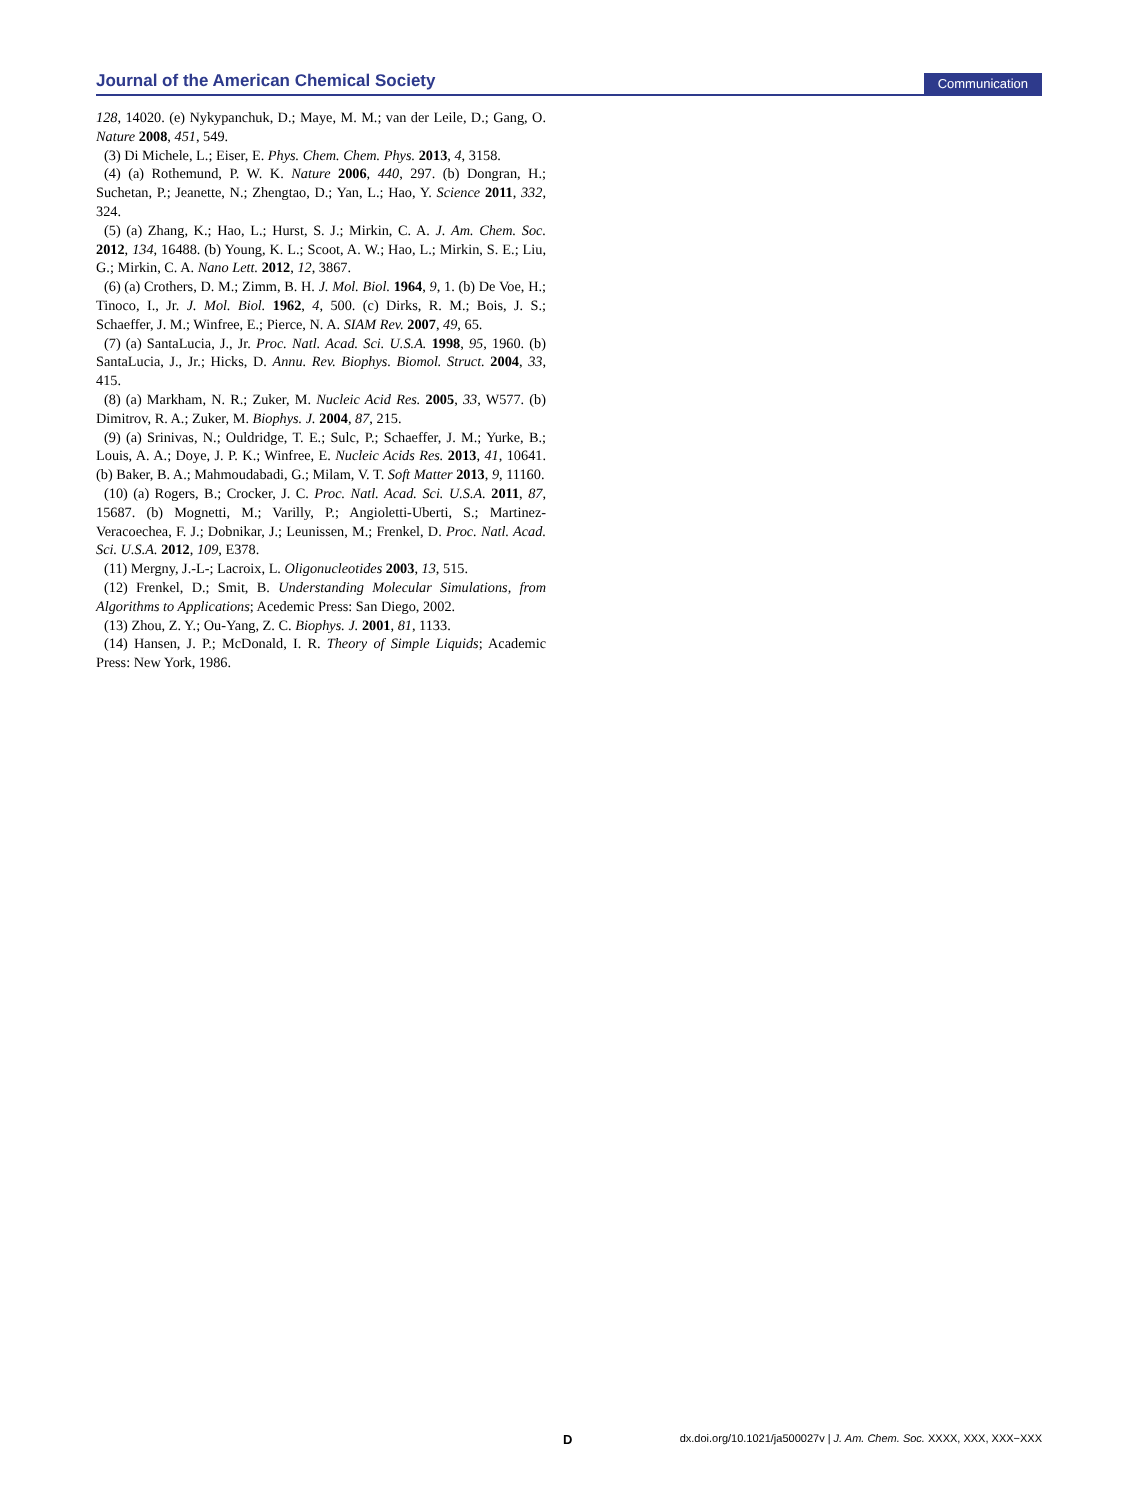Journal of the American Chemical Society Communication
128, 14020. (e) Nykypanchuk, D.; Maye, M. M.; van der Leile, D.; Gang, O. Nature 2008, 451, 549.
(3) Di Michele, L.; Eiser, E. Phys. Chem. Chem. Phys. 2013, 4, 3158.
(4) (a) Rothemund, P. W. K. Nature 2006, 440, 297. (b) Dongran, H.; Suchetan, P.; Jeanette, N.; Zhengtao, D.; Yan, L.; Hao, Y. Science 2011, 332, 324.
(5) (a) Zhang, K.; Hao, L.; Hurst, S. J.; Mirkin, C. A. J. Am. Chem. Soc. 2012, 134, 16488. (b) Young, K. L.; Scoot, A. W.; Hao, L.; Mirkin, S. E.; Liu, G.; Mirkin, C. A. Nano Lett. 2012, 12, 3867.
(6) (a) Crothers, D. M.; Zimm, B. H. J. Mol. Biol. 1964, 9, 1. (b) De Voe, H.; Tinoco, I., Jr. J. Mol. Biol. 1962, 4, 500. (c) Dirks, R. M.; Bois, J. S.; Schaeffer, J. M.; Winfree, E.; Pierce, N. A. SIAM Rev. 2007, 49, 65.
(7) (a) SantaLucia, J., Jr. Proc. Natl. Acad. Sci. U.S.A. 1998, 95, 1960. (b) SantaLucia, J., Jr.; Hicks, D. Annu. Rev. Biophys. Biomol. Struct. 2004, 33, 415.
(8) (a) Markham, N. R.; Zuker, M. Nucleic Acid Res. 2005, 33, W577. (b) Dimitrov, R. A.; Zuker, M. Biophys. J. 2004, 87, 215.
(9) (a) Srinivas, N.; Ouldridge, T. E.; Sulc, P.; Schaeffer, J. M.; Yurke, B.; Louis, A. A.; Doye, J. P. K.; Winfree, E. Nucleic Acids Res. 2013, 41, 10641. (b) Baker, B. A.; Mahmoudabadi, G.; Milam, V. T. Soft Matter 2013, 9, 11160.
(10) (a) Rogers, B.; Crocker, J. C. Proc. Natl. Acad. Sci. U.S.A. 2011, 87, 15687. (b) Mognetti, M.; Varilly, P.; Angioletti-Uberti, S.; Martinez-Veracoechea, F. J.; Dobnikar, J.; Leunissen, M.; Frenkel, D. Proc. Natl. Acad. Sci. U.S.A. 2012, 109, E378.
(11) Mergny, J.-L-; Lacroix, L. Oligonucleotides 2003, 13, 515.
(12) Frenkel, D.; Smit, B. Understanding Molecular Simulations, from Algorithms to Applications; Acedemic Press: San Diego, 2002.
(13) Zhou, Z. Y.; Ou-Yang, Z. C. Biophys. J. 2001, 81, 1133.
(14) Hansen, J. P.; McDonald, I. R. Theory of Simple Liquids; Academic Press: New York, 1986.
D dx.doi.org/10.1021/ja500027v | J. Am. Chem. Soc. XXXX, XXX, XXX−XXX